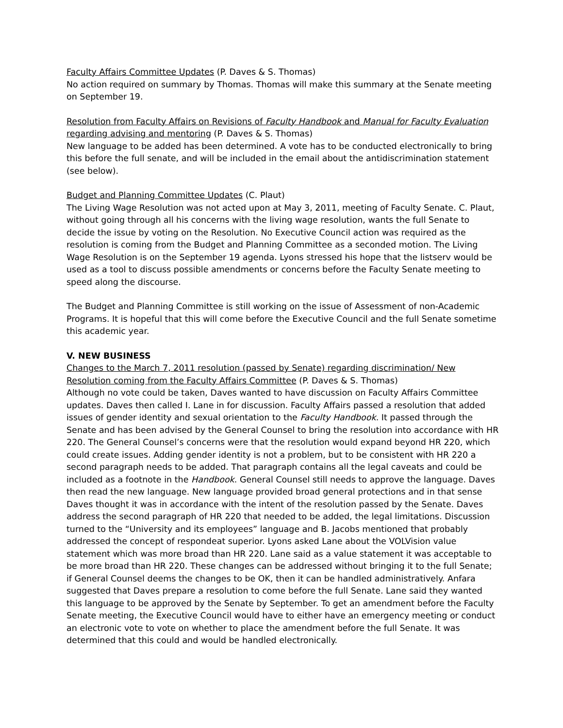Faculty Affairs Committee Updates (P. Daves & S. Thomas)
No action required on summary by Thomas. Thomas will make this summary at the Senate meeting on September 19.
Resolution from Faculty Affairs on Revisions of Faculty Handbook and Manual for Faculty Evaluation regarding advising and mentoring (P. Daves & S. Thomas)
New language to be added has been determined. A vote has to be conducted electronically to bring this before the full senate, and will be included in the email about the antidiscrimination statement (see below).
Budget and Planning Committee Updates (C. Plaut)
The Living Wage Resolution was not acted upon at May 3, 2011, meeting of Faculty Senate. C. Plaut, without going through all his concerns with the living wage resolution, wants the full Senate to decide the issue by voting on the Resolution. No Executive Council action was required as the resolution is coming from the Budget and Planning Committee as a seconded motion. The Living Wage Resolution is on the September 19 agenda. Lyons stressed his hope that the listserv would be used as a tool to discuss possible amendments or concerns before the Faculty Senate meeting to speed along the discourse.
The Budget and Planning Committee is still working on the issue of Assessment of non-Academic Programs. It is hopeful that this will come before the Executive Council and the full Senate sometime this academic year.
V. NEW BUSINESS
Changes to the March 7, 2011 resolution (passed by Senate) regarding discrimination/ New Resolution coming from the Faculty Affairs Committee (P. Daves & S. Thomas)
Although no vote could be taken, Daves wanted to have discussion on Faculty Affairs Committee updates. Daves then called I. Lane in for discussion. Faculty Affairs passed a resolution that added issues of gender identity and sexual orientation to the Faculty Handbook. It passed through the Senate and has been advised by the General Counsel to bring the resolution into accordance with HR 220. The General Counsel’s concerns were that the resolution would expand beyond HR 220, which could create issues. Adding gender identity is not a problem, but to be consistent with HR 220 a second paragraph needs to be added. That paragraph contains all the legal caveats and could be included as a footnote in the Handbook. General Counsel still needs to approve the language. Daves then read the new language. New language provided broad general protections and in that sense Daves thought it was in accordance with the intent of the resolution passed by the Senate. Daves address the second paragraph of HR 220 that needed to be added, the legal limitations. Discussion turned to the “University and its employees” language and B. Jacobs mentioned that probably addressed the concept of respondeat superior. Lyons asked Lane about the VOLVision value statement which was more broad than HR 220. Lane said as a value statement it was acceptable to be more broad than HR 220. These changes can be addressed without bringing it to the full Senate; if General Counsel deems the changes to be OK, then it can be handled administratively. Anfara suggested that Daves prepare a resolution to come before the full Senate. Lane said they wanted this language to be approved by the Senate by September. To get an amendment before the Faculty Senate meeting, the Executive Council would have to either have an emergency meeting or conduct an electronic vote to vote on whether to place the amendment before the full Senate. It was determined that this could and would be handled electronically.